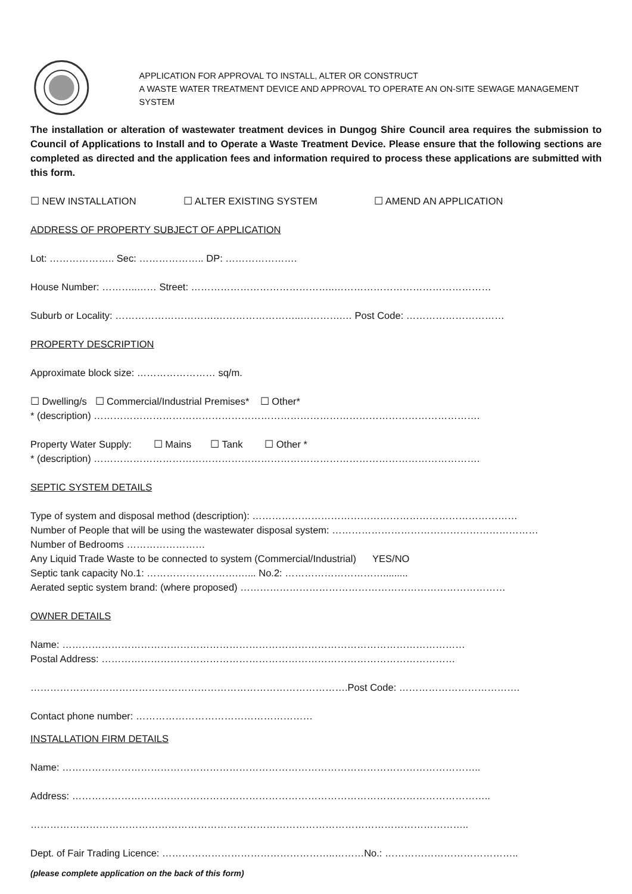APPLICATION FOR APPROVAL TO INSTALL, ALTER OR CONSTRUCT
A WASTE WATER TREATMENT DEVICE AND APPROVAL TO OPERATE AN ON-SITE SEWAGE MANAGEMENT SYSTEM
The installation or alteration of wastewater treatment devices in Dungog Shire Council area requires the submission to Council of Applications to Install and to Operate a Waste Treatment Device. Please ensure that the following sections are completed as directed and the application fees and information required to process these applications are submitted with this form.
☐ NEW INSTALLATION ☐ ALTER EXISTING SYSTEM ☐ AMEND AN APPLICATION
ADDRESS OF PROPERTY SUBJECT OF APPLICATION
Lot: ……………….. Sec: ……………….. DP: ………………….
House Number: ………..…… Street: ……………………………………..…………………………………………
Suburb or Locality: ………………………….……………………..………….… Post Code: …………………………
PROPERTY DESCRIPTION
Approximate block size: …………………… sq/m.
☐ Dwelling/s ☐ Commercial/Industrial Premises* ☐ Other*
* (description) ……………………………………………………………………………………………………….
Property Water Supply: ☐ Mains ☐ Tank ☐ Other *
* (description) ……………………………………………………………………………………………………….
SEPTIC SYSTEM DETAILS
Type of system and disposal method (description): ………………………………………………………………………
Number of People that will be using the wastewater disposal system: ………………………………………………………
Number of Bedrooms ……………………
Any Liquid Trade Waste to be connected to system (Commercial/Industrial) YES/NO
Septic tank capacity No.1: ……………………….…... No.2: ………………………….........
Aerated septic system brand: (where proposed) ………………………………………………………………………
OWNER DETAILS
Name: ……………………………………………………………………………………………………………
Postal Address: ………………………………………………………………………………………………
…………………………………………………………………………………….Post Code: ……………………………….
Contact phone number: ………………………………………………
INSTALLATION FIRM DETAILS
Name: ………………………………………………………………………………………………………………..
Address: ………………………………………………………………………………………………………………..
……………………………………………………………………………………………………………………..
Dept. of Fair Trading Licence: ……………………………………………..………No.: …………………………………..
(please complete application on the back of this form)